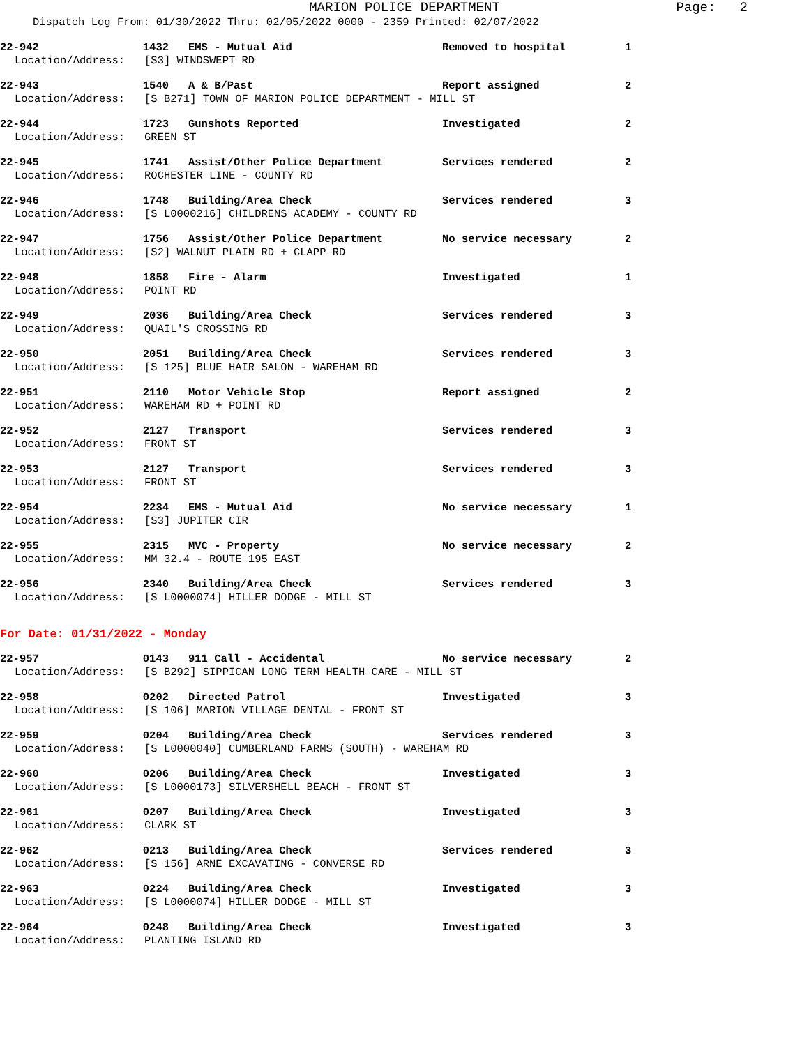MARION POLICE DEPARTMENT Page: 2
Dispatch Log From: 01/30/2022 Thru: 02/05/2022 0000 - 2359 Printed: 02/07/2022
22-942 1432 EMS - Mutual Aid Removed to hospital 1
Location/Address: [S3] WINDSWEPT RD
22-943 1540 A & B/Past Report assigned 2
Location/Address: [S B271] TOWN OF MARION POLICE DEPARTMENT - MILL ST
22-944 1723 Gunshots Reported Investigated 2
Location/Address: GREEN ST
22-945 1741 Assist/Other Police Department Services rendered 2
Location/Address: ROCHESTER LINE - COUNTY RD
22-946 1748 Building/Area Check Services rendered 3
Location/Address: [S L0000216] CHILDRENS ACADEMY - COUNTY RD
22-947 1756 Assist/Other Police Department No service necessary 2
Location/Address: [S2] WALNUT PLAIN RD + CLAPP RD
22-948 1858 Fire - Alarm Investigated 1
Location/Address: POINT RD
22-949 2036 Building/Area Check Services rendered 3
Location/Address: QUAIL'S CROSSING RD
22-950 2051 Building/Area Check Services rendered 3
Location/Address: [S 125] BLUE HAIR SALON - WAREHAM RD
22-951 2110 Motor Vehicle Stop Report assigned 2
Location/Address: WAREHAM RD + POINT RD
22-952 2127 Transport Services rendered 3
Location/Address: FRONT ST
22-953 2127 Transport Services rendered 3
Location/Address: FRONT ST
22-954 2234 EMS - Mutual Aid No service necessary 1
Location/Address: [S3] JUPITER CIR
22-955 2315 MVC - Property No service necessary 2
Location/Address: MM 32.4 - ROUTE 195 EAST
22-956 2340 Building/Area Check Services rendered 3
Location/Address: [S L0000074] HILLER DODGE - MILL ST
For Date: 01/31/2022 - Monday
22-957 0143 911 Call - Accidental No service necessary 2
Location/Address: [S B292] SIPPICAN LONG TERM HEALTH CARE - MILL ST
22-958 0202 Directed Patrol Investigated 3
Location/Address: [S 106] MARION VILLAGE DENTAL - FRONT ST
22-959 0204 Building/Area Check Services rendered 3
Location/Address: [S L0000040] CUMBERLAND FARMS (SOUTH) - WAREHAM RD
22-960 0206 Building/Area Check Investigated 3
Location/Address: [S L0000173] SILVERSHELL BEACH - FRONT ST
22-961 0207 Building/Area Check Investigated 3
Location/Address: CLARK ST
22-962 0213 Building/Area Check Services rendered 3
Location/Address: [S 156] ARNE EXCAVATING - CONVERSE RD
22-963 0224 Building/Area Check Investigated 3
Location/Address: [S L0000074] HILLER DODGE - MILL ST
22-964 0248 Building/Area Check Investigated 3
Location/Address: PLANTING ISLAND RD